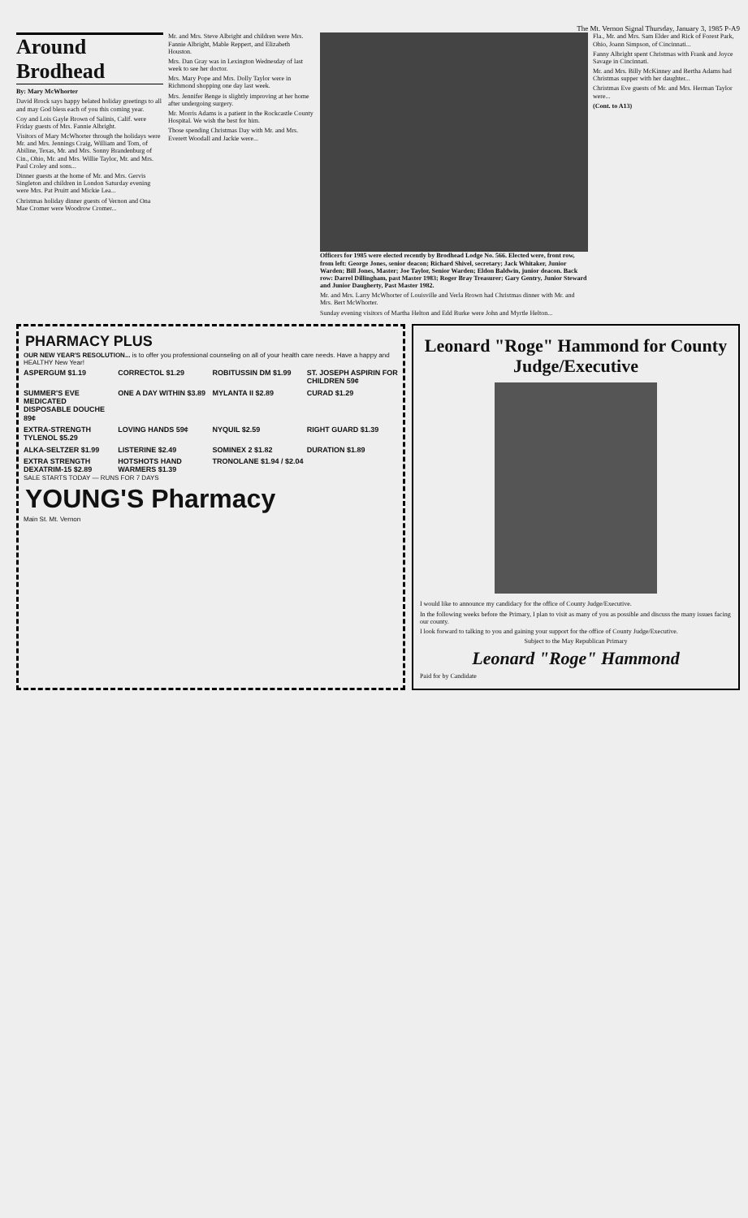The Mt. Vernon Signal Thursday, January 3, 1985 P-A9
Around Brodhead
By: Mary McWhorter
David Brock says happy belated holiday greetings to all and may God bless each of you this coming year.
Coy and Lois Gayle Brown of Salinis, Calif. were Friday guests of Mrs. Fannie Albright.
Visitors of Mary McWhorter through the holidays were Mr. and Mrs. Jennings Craig, William and Tom, of Abiline, Texas, Mr. and Mrs. Sonny Brandenburg of Cin., Ohio, Mr. and Mrs. Willie Taylor, Mr. and Mrs. Paul Croley and sons...
Dinner guests at the home of Mr. and Mrs. Gervis Singleton and children in London Saturday evening were Mrs. Pat Pruitt and Mickie Lea...
Christmas holiday dinner guests of Vernon and Ona Mae Cromer were Woodrow Cromer...
Mr. and Mrs. Steve Albright and children were Mrs. Fannie Albright, Mable Reppert, and Elizabeth Houston.
Mrs. Dan Gray was in Lexington Wednesday of last week to see her doctor.
Mrs. Mary Pope and Mrs. Dolly Taylor were in Richmond shopping one day last week.
Mrs. Jennifer Benge is slightly improving at her home after undergoing surgery.
Mr. Morris Adams is a patient in the Rockcastle County Hospital. We wish the best for him.
Those spending Christmas Day with Mr. and Mrs. Everett Woodall and Jackie were...
Officers for 1985 were elected recently by Brodhead Lodge No. 566. Elected were, front row, from left: George Jones, senior deacon; Richard Shivel, secretary; Jack Whitaker, Junior Warden; Bill Jones, Master; Joe Taylor, Senior Warden; Eldon Baldwin, junior deacon. Back row: Darrel Dillingham, past Master 1983; Roger Bray Treasurer; Gary Gentry, Junior Steward and Junior Daugherty, Past Master 1982.
Mr. and Mrs. Larry McWhorter of Louisville and Verla Brown had Christmas dinner with Mr. and Mrs. Bert McWhorter.
Sunday evening visitors of Martha Helton and Edd Burke were John and Myrtle Helton...
Fla., Mr. and Mrs. Sam Elder and Rick of Forest Park, Ohio, Joann Simpson, of Cincinnati...
Fanny Albright spent Christmas with Frank and Joyce Savage in Cincinnati.
Mr. and Mrs. Billy McKinney and Bertha Adams had Christmas supper with her daughter...
Christmas Eve guests of Mr. and Mrs. Herman Taylor were...
(Cont. to A13)
PHARMACY PLUS
OUR NEW YEAR'S RESOLUTION... is to offer you professional counseling on all of your health care needs. Have a happy and HEALTHY New Year!
ASPERGUM $1.19
CORRECTOL $1.29
ROBITUSSIN DM $1.99
ST. JOSEPH ASPIRIN FOR CHILDREN 59¢
SUMMER'S EVE MEDICATED DISPOSABLE DOUCHE 89¢
ONE A DAY WITHIN $3.89
MYLANTA II $2.89
CURAD $1.29
EXTRA-STRENGTH TYLENOL $5.29
LOVING HANDS 59¢
NYQUIL $2.59
RIGHT GUARD $1.39
ALKA-SELTZER $1.99
LISTERINE $2.49
SOMINEX 2 $1.82
DURATION $1.89
EXTRA STRENGTH DEXATRIM-15 $2.89
HOTSHOTS HAND WARMERS $1.39
TRONOLANE $1.94 / $2.04
SALE STARTS TODAY — RUNS FOR 7 DAYS
YOUNG'S Pharmacy
Main St. Mt. Vernon
Leonard "Roge" Hammond for County Judge/Executive
I would like to announce my candidacy for the office of County Judge/Executive.
In the following weeks before the Primary, I plan to visit as many of you as possible and discuss the many issues facing our county.
I look forward to talking to you and gaining your support for the office of County Judge/Executive.
Subject to the May Republican Primary
Leonard "Roge" Hammond
Paid for by Candidate